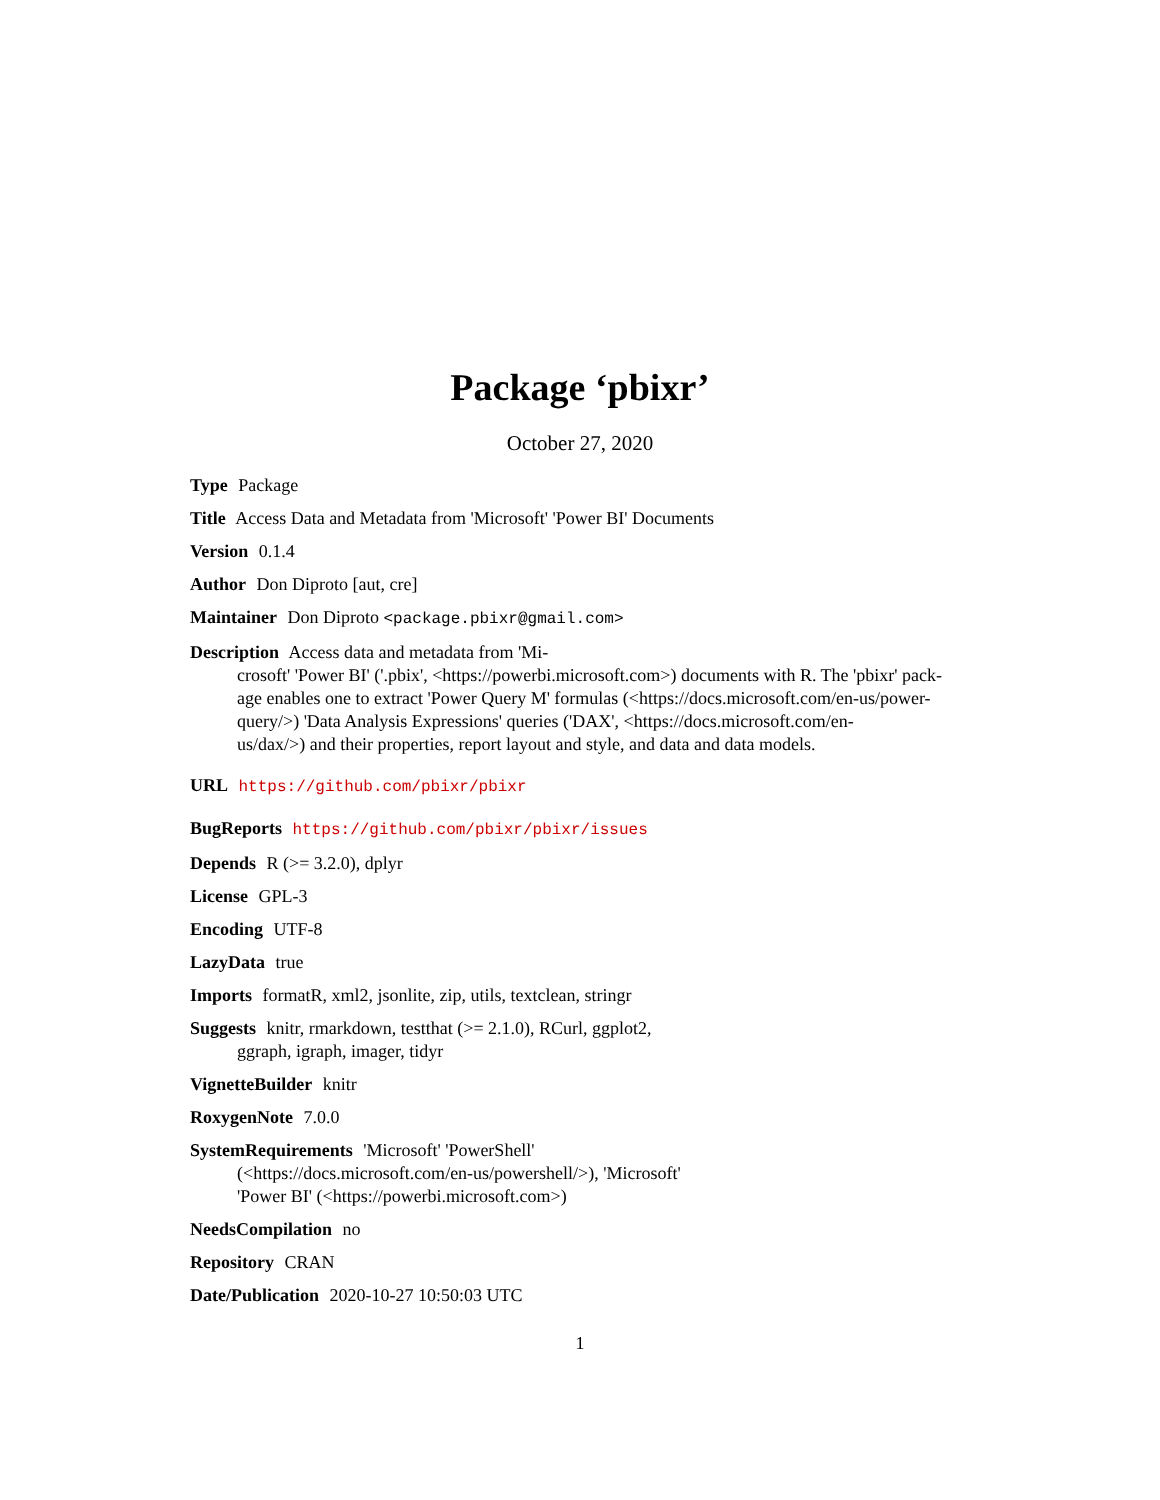Package ‘pbixr’
October 27, 2020
Type Package
Title Access Data and Metadata from 'Microsoft' 'Power BI' Documents
Version 0.1.4
Author Don Diproto [aut, cre]
Maintainer Don Diproto <package.pbixr@gmail.com>
Description Access data and metadata from 'Mi-
crosoft' 'Power BI' ('.pbix', <https://powerbi.microsoft.com>) documents with R. The 'pbixr' pack-
age enables one to extract 'Power Query M' formulas (<https://docs.microsoft.com/en-us/power-
query/>) 'Data Analysis Expressions' queries ('DAX', <https://docs.microsoft.com/en-
us/dax/>) and their properties, report layout and style, and data and data models.
URL https://github.com/pbixr/pbixr
BugReports https://github.com/pbixr/pbixr/issues
Depends R (>= 3.2.0), dplyr
License GPL-3
Encoding UTF-8
LazyData true
Imports formatR, xml2, jsonlite, zip, utils, textclean, stringr
Suggests knitr, rmarkdown, testthat (>= 2.1.0), RCurl, ggplot2,
ggraph, igraph, imager, tidyr
VignetteBuilder knitr
RoxygenNote 7.0.0
SystemRequirements 'Microsoft' 'PowerShell'
(<https://docs.microsoft.com/en-us/powershell/>), 'Microsoft'
'Power BI' (<https://powerbi.microsoft.com>)
NeedsCompilation no
Repository CRAN
Date/Publication 2020-10-27 10:50:03 UTC
1